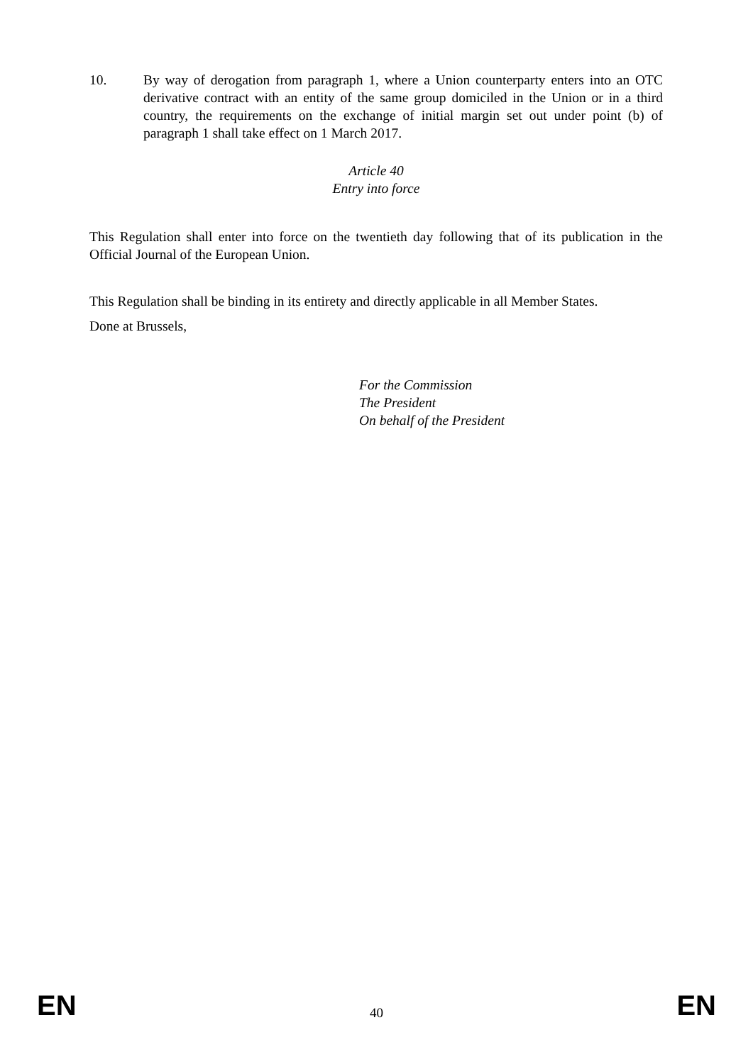10. By way of derogation from paragraph 1, where a Union counterparty enters into an OTC derivative contract with an entity of the same group domiciled in the Union or in a third country, the requirements on the exchange of initial margin set out under point (b) of paragraph 1 shall take effect on 1 March 2017.
Article 40
Entry into force
This Regulation shall enter into force on the twentieth day following that of its publication in the Official Journal of the European Union.
This Regulation shall be binding in its entirety and directly applicable in all Member States.
Done at Brussels,
For the Commission
The President
On behalf of the President
EN 40 EN